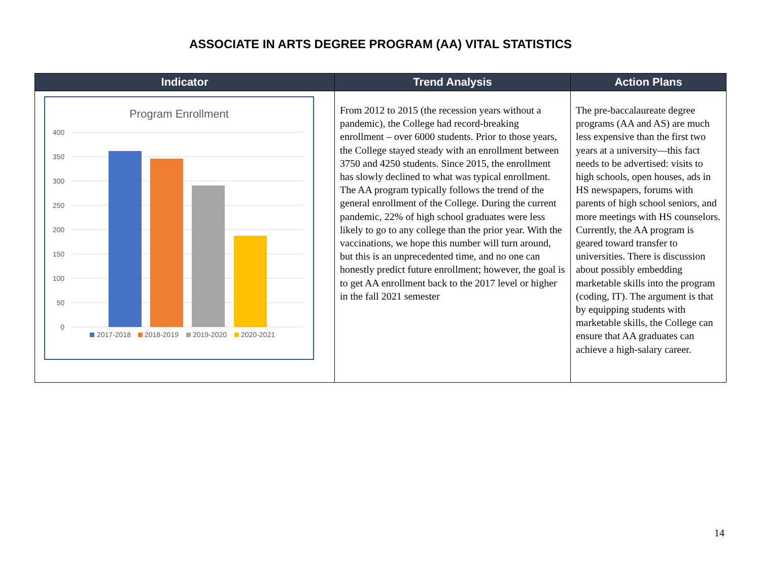ASSOCIATE IN ARTS DEGREE PROGRAM (AA) VITAL STATISTICS
| Indicator | Trend Analysis | Action Plans |
| --- | --- | --- |
| Program Enrollment 400 350 300 250 200 150 100 50 0 2017-2018 2018-2019 2019-2020 2020-2021 | From 2012 to 2015 (the recession years without a pandemic), the College had record-breaking enrollment – over 6000 students. Prior to those years, the College stayed steady with an enrollment between 3750 and 4250 students. Since 2015, the enrollment has slowly declined to what was typical enrollment. The AA program typically follows the trend of the general enrollment of the College. During the current pandemic, 22% of high school graduates were less likely to go to any college than the prior year. With the vaccinations, we hope this number will turn around, but this is an unprecedented time, and no one can honestly predict future enrollment; however, the goal is to get AA enrollment back to the 2017 level or higher in the fall 2021 semester | The pre-baccalaureate degree programs (AA and AS) are much less expensive than the first two years at a university—this fact needs to be advertised: visits to high schools, open houses, ads in HS newspapers, forums with parents of high school seniors, and more meetings with HS counselors. Currently, the AA program is geared toward transfer to universities. There is discussion about possibly embedding marketable skills into the program (coding, IT). The argument is that by equipping students with marketable skills, the College can ensure that AA graduates can achieve a high-salary career. |
14